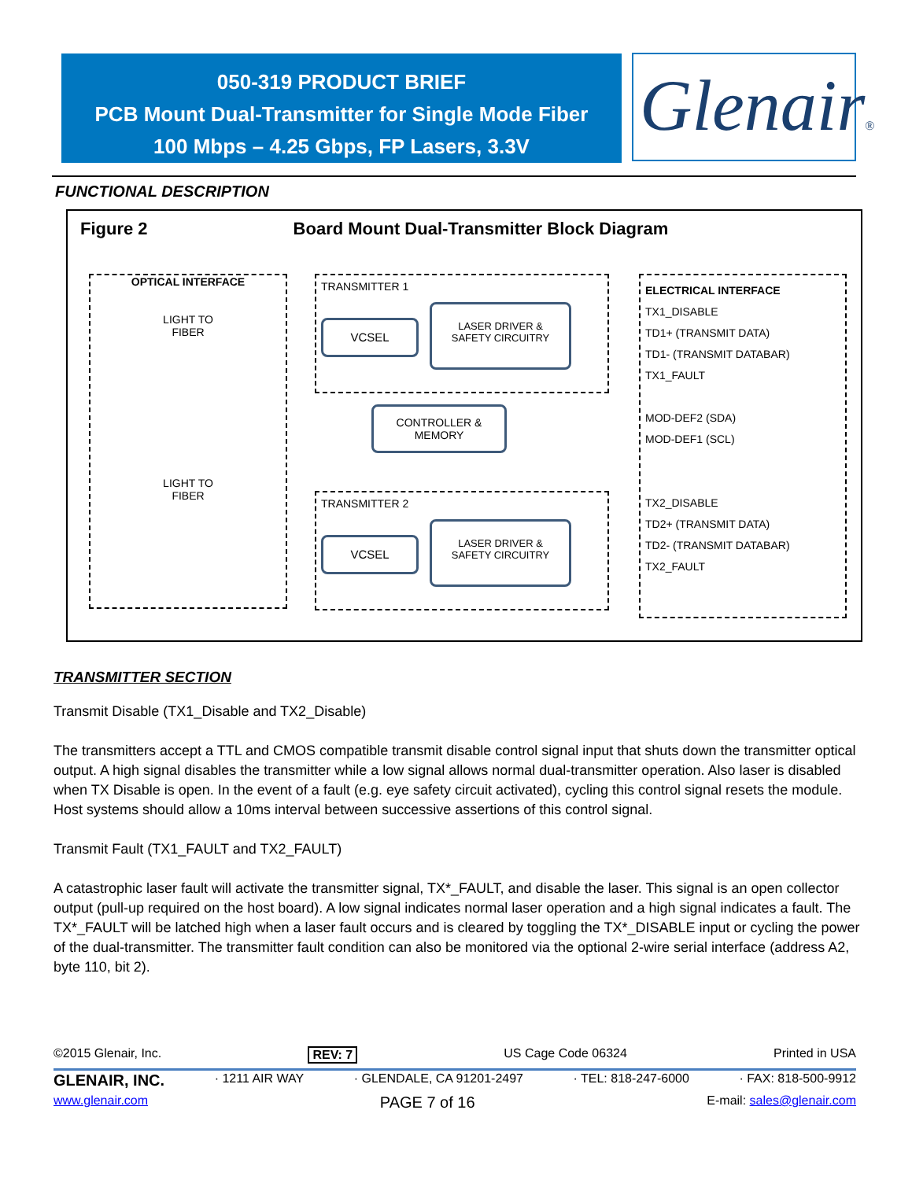050-319 PRODUCT BRIEF
PCB Mount Dual-Transmitter for Single Mode Fiber
100 Mbps – 4.25 Gbps, FP Lasers, 3.3V
Glenair®
FUNCTIONAL DESCRIPTION
Figure 2 Board Mount Dual-Transmitter Block Diagram
OPTICAL INTERFACE
LIGHT TO
FIBER
LIGHT TO
FIBER
TRANSMITTER 1
TRANSMITTER 2
ELECTRICAL INTERFACE
TX1_DISABLE
TD1+ (TRANSMIT DATA)
TD1- (TRANSMIT DATABAR)
TX1_FAULT
MOD-DEF2 (SDA)
MOD-DEF1 (SCL)
TX2_DISABLE
TD2+ (TRANSMIT DATA)
TD2- (TRANSMIT DATABAR)
TX2_FAULT
VCSEL
LASER DRIVER &
SAFETY CIRCUITRY
CONTROLLER &
MEMORY
VCSEL
LASER DRIVER &
SAFETY CIRCUITRY
TRANSMITTER SECTION
Transmit Disable (TX1_Disable and TX2_Disable)
The transmitters accept a TTL and CMOS compatible transmit disable control signal input that shuts down the transmitter optical output. A high signal disables the transmitter while a low signal allows normal dual-transmitter operation. Also laser is disabled when TX Disable is open. In the event of a fault (e.g. eye safety circuit activated), cycling this control signal resets the module. Host systems should allow a 10ms interval between successive assertions of this control signal.
Transmit Fault (TX1_FAULT and TX2_FAULT)
A catastrophic laser fault will activate the transmitter signal, TX*_FAULT, and disable the laser. This signal is an open collector output (pull-up required on the host board). A low signal indicates normal laser operation and a high signal indicates a fault. The TX*_FAULT will be latched high when a laser fault occurs and is cleared by toggling the TX*_DISABLE input or cycling the power of the dual-transmitter. The transmitter fault condition can also be monitored via the optional 2-wire serial interface (address A2, byte 110, bit 2).
©2015 Glenair, Inc. REV: 7 US Cage Code 06324 Printed in USA
GLENAIR, INC. · 1211 AIR WAY · GLENDALE, CA 91201-2497 · TEL: 818-247-6000 · FAX: 818-500-9912
www.glenair.com PAGE 7 of 16 E-mail: sales@glenair.com